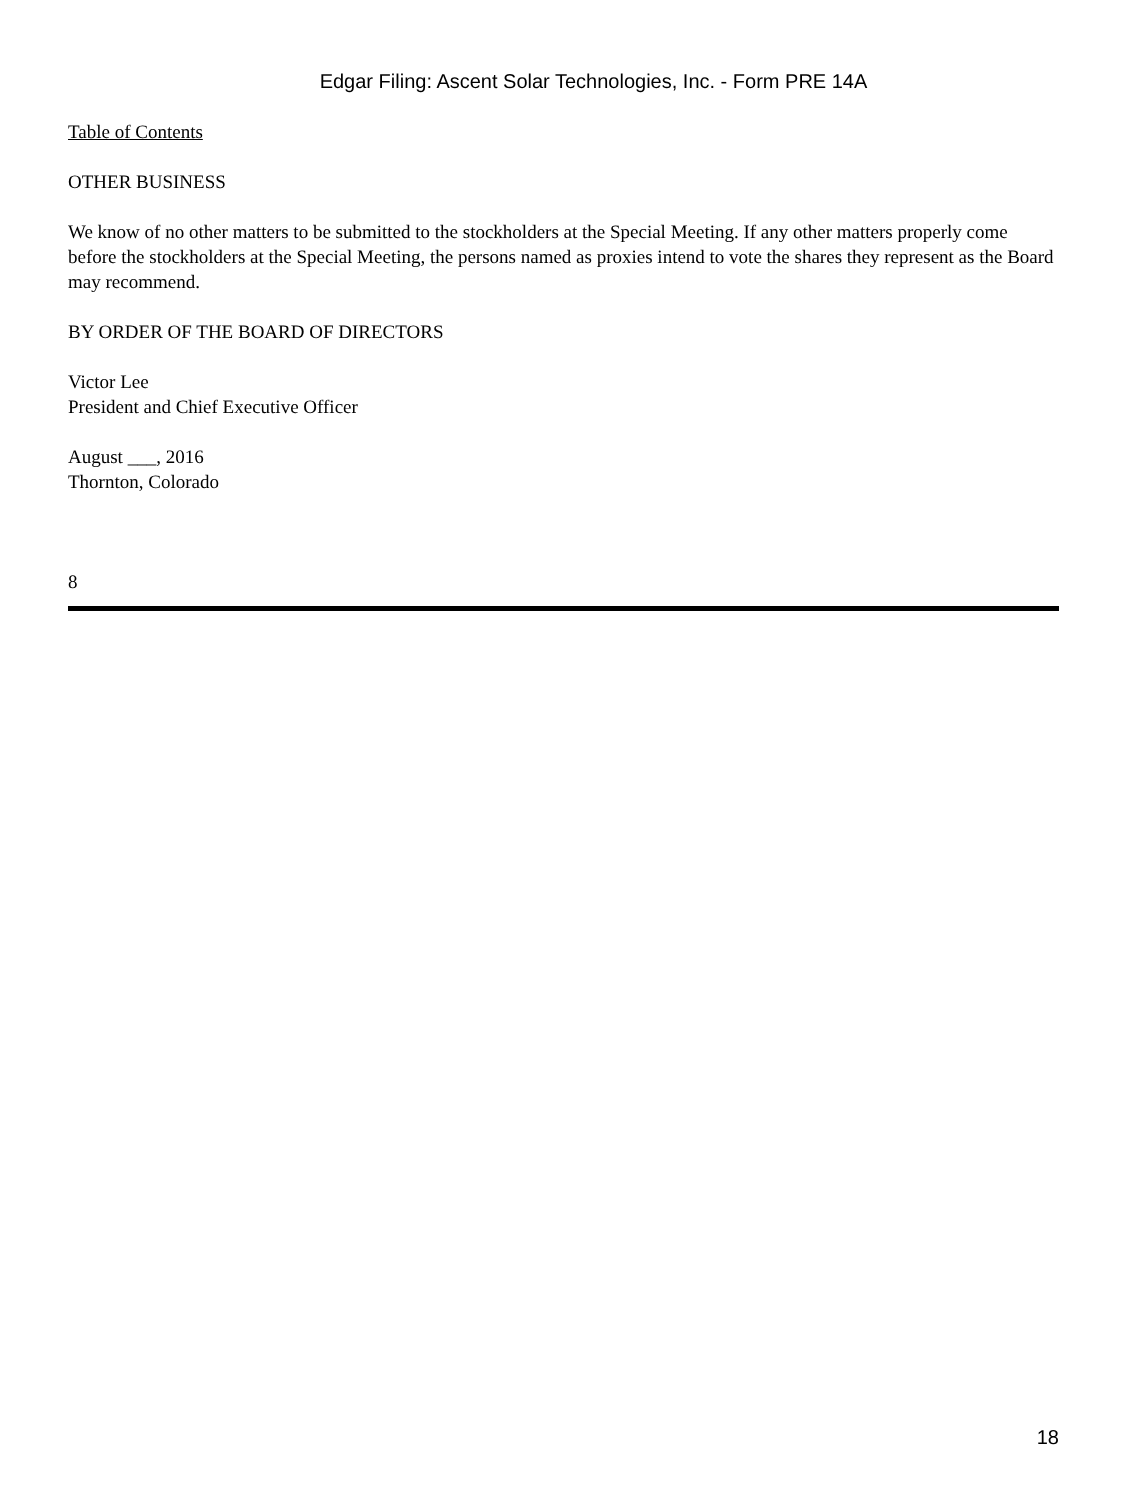Edgar Filing: Ascent Solar Technologies, Inc. - Form PRE 14A
Table of Contents
OTHER BUSINESS
We know of no other matters to be submitted to the stockholders at the Special Meeting. If any other matters properly come before the stockholders at the Special Meeting, the persons named as proxies intend to vote the shares they represent as the Board may recommend.
BY ORDER OF THE BOARD OF DIRECTORS
Victor Lee
President and Chief Executive Officer
August ___, 2016
Thornton, Colorado
8
18